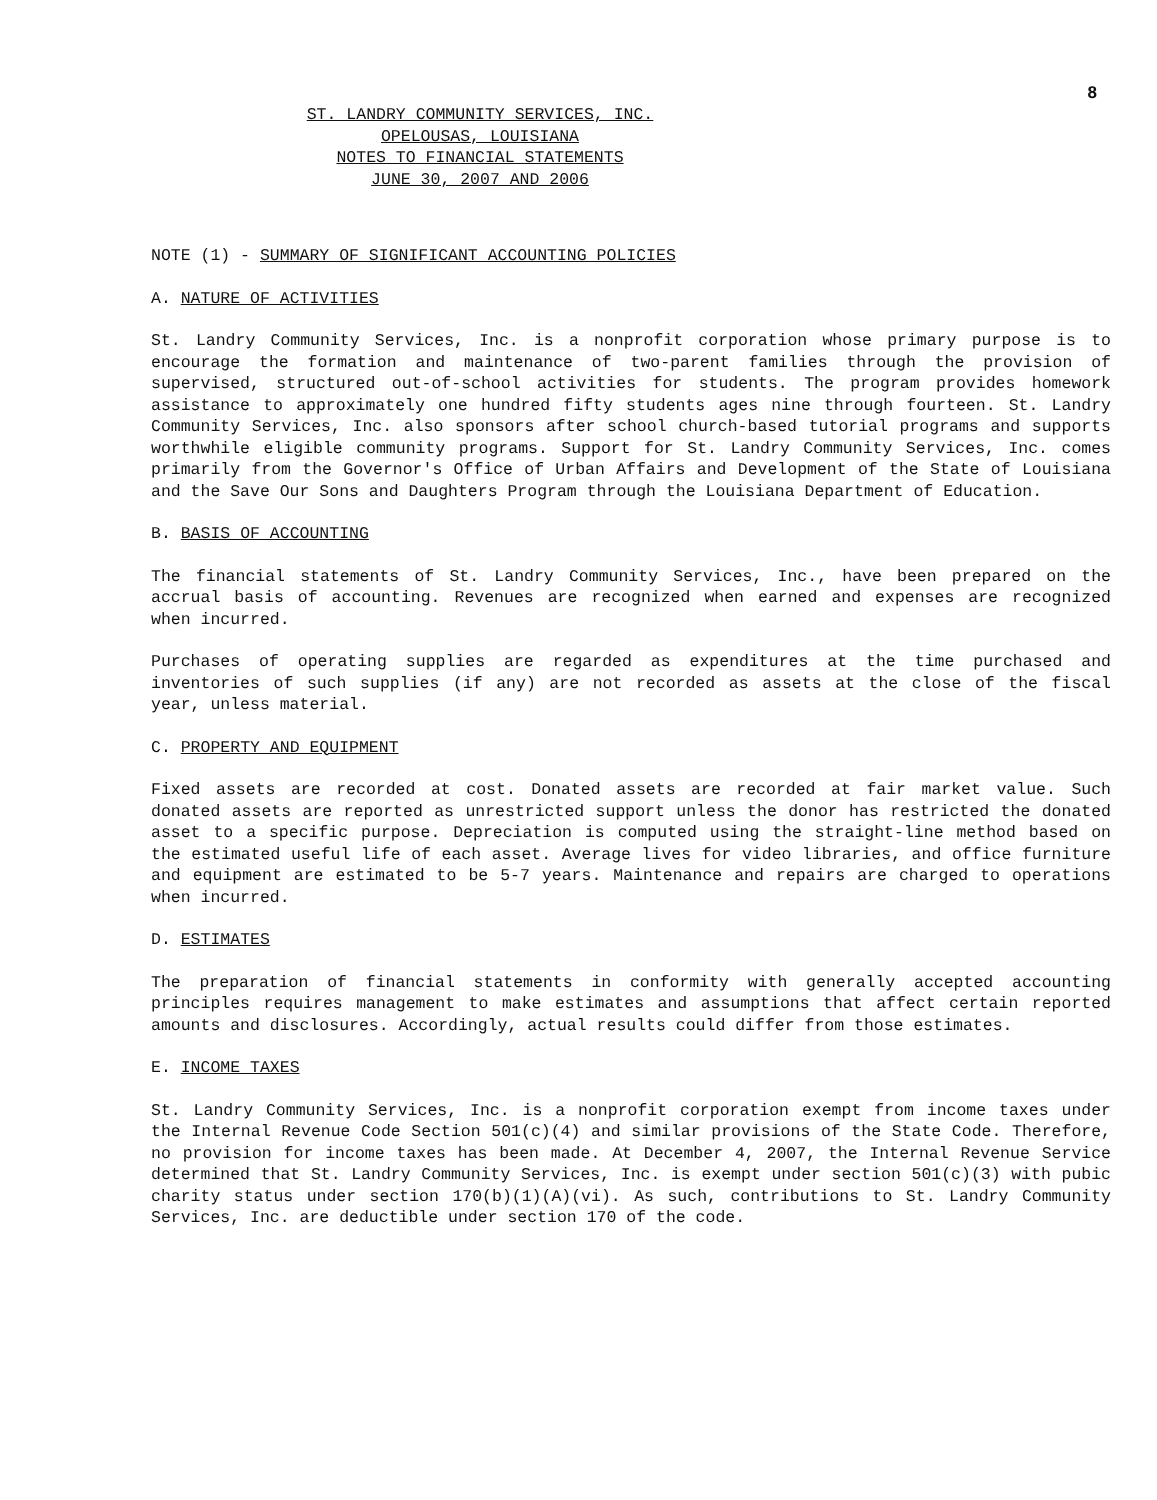8
ST. LANDRY COMMUNITY SERVICES, INC.
OPELOUSAS, LOUISIANA
NOTES TO FINANCIAL STATEMENTS
JUNE 30, 2007 AND 2006
NOTE (1) - SUMMARY OF SIGNIFICANT ACCOUNTING POLICIES
A. NATURE OF ACTIVITIES
St. Landry Community Services, Inc. is a nonprofit corporation whose primary purpose is to encourage the formation and maintenance of two-parent families through the provision of supervised, structured out-of-school activities for students. The program provides homework assistance to approximately one hundred fifty students ages nine through fourteen. St. Landry Community Services, Inc. also sponsors after school church-based tutorial programs and supports worthwhile eligible community programs. Support for St. Landry Community Services, Inc. comes primarily from the Governor's Office of Urban Affairs and Development of the State of Louisiana and the Save Our Sons and Daughters Program through the Louisiana Department of Education.
B. BASIS OF ACCOUNTING
The financial statements of St. Landry Community Services, Inc., have been prepared on the accrual basis of accounting. Revenues are recognized when earned and expenses are recognized when incurred.
Purchases of operating supplies are regarded as expenditures at the time purchased and inventories of such supplies (if any) are not recorded as assets at the close of the fiscal year, unless material.
C. PROPERTY AND EQUIPMENT
Fixed assets are recorded at cost. Donated assets are recorded at fair market value. Such donated assets are reported as unrestricted support unless the donor has restricted the donated asset to a specific purpose. Depreciation is computed using the straight-line method based on the estimated useful life of each asset. Average lives for video libraries, and office furniture and equipment are estimated to be 5-7 years. Maintenance and repairs are charged to operations when incurred.
D. ESTIMATES
The preparation of financial statements in conformity with generally accepted accounting principles requires management to make estimates and assumptions that affect certain reported amounts and disclosures. Accordingly, actual results could differ from those estimates.
E. INCOME TAXES
St. Landry Community Services, Inc. is a nonprofit corporation exempt from income taxes under the Internal Revenue Code Section 501(c)(4) and similar provisions of the State Code. Therefore, no provision for income taxes has been made. At December 4, 2007, the Internal Revenue Service determined that St. Landry Community Services, Inc. is exempt under section 501(c)(3) with pubic charity status under section 170(b)(1)(A)(vi). As such, contributions to St. Landry Community Services, Inc. are deductible under section 170 of the code.